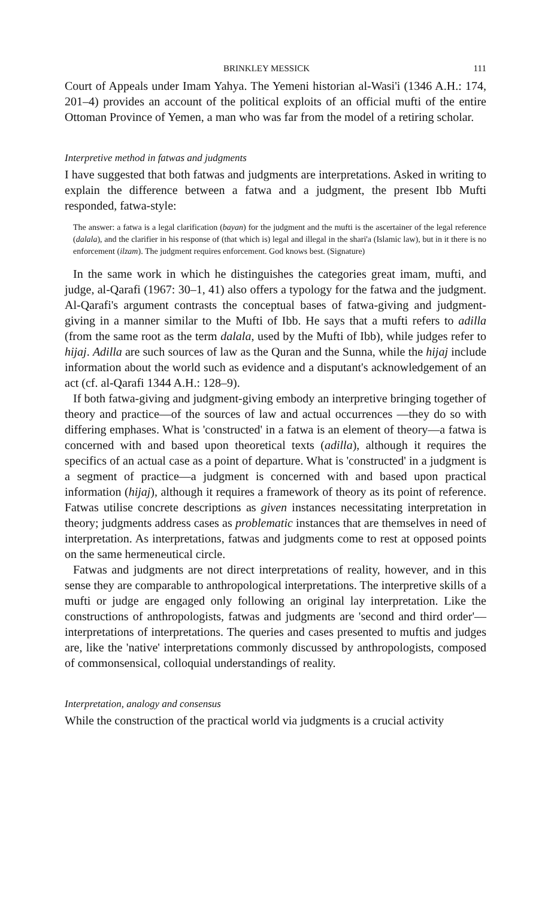BRINKLEY MESSICK 111
Court of Appeals under Imam Yahya. The Yemeni historian al-Wasi'i (1346 A.H.: 174, 201–4) provides an account of the political exploits of an official mufti of the entire Ottoman Province of Yemen, a man who was far from the model of a retiring scholar.
Interpretive method in fatwas and judgments
I have suggested that both fatwas and judgments are interpretations. Asked in writing to explain the difference between a fatwa and a judgment, the present Ibb Mufti responded, fatwa-style:
The answer: a fatwa is a legal clarification (bayan) for the judgment and the mufti is the ascertainer of the legal reference (dalala), and the clarifier in his response of (that which is) legal and illegal in the shari'a (Islamic law), but in it there is no enforcement (ilzam). The judgment requires enforcement. God knows best. (Signature)
In the same work in which he distinguishes the categories great imam, mufti, and judge, al-Qarafi (1967: 30–1, 41) also offers a typology for the fatwa and the judgment. Al-Qarafi's argument contrasts the conceptual bases of fatwa-giving and judgment-giving in a manner similar to the Mufti of Ibb. He says that a mufti refers to adilla (from the same root as the term dalala, used by the Mufti of Ibb), while judges refer to hijaj. Adilla are such sources of law as the Quran and the Sunna, while the hijaj include information about the world such as evidence and a disputant's acknowledgement of an act (cf. al-Qarafi 1344 A.H.: 128–9).
If both fatwa-giving and judgment-giving embody an interpretive bringing together of theory and practice—of the sources of law and actual occurrences —they do so with differing emphases. What is 'constructed' in a fatwa is an element of theory—a fatwa is concerned with and based upon theoretical texts (adilla), although it requires the specifics of an actual case as a point of departure. What is 'constructed' in a judgment is a segment of practice—a judgment is concerned with and based upon practical information (hijaj), although it requires a framework of theory as its point of reference. Fatwas utilise concrete descriptions as given instances necessitating interpretation in theory; judgments address cases as problematic instances that are themselves in need of interpretation. As interpretations, fatwas and judgments come to rest at opposed points on the same hermeneutical circle.
Fatwas and judgments are not direct interpretations of reality, however, and in this sense they are comparable to anthropological interpretations. The interpretive skills of a mufti or judge are engaged only following an original lay interpretation. Like the constructions of anthropologists, fatwas and judgments are 'second and third order'—interpretations of interpretations. The queries and cases presented to muftis and judges are, like the 'native' interpretations commonly discussed by anthropologists, composed of commonsensical, colloquial understandings of reality.
Interpretation, analogy and consensus
While the construction of the practical world via judgments is a crucial activity